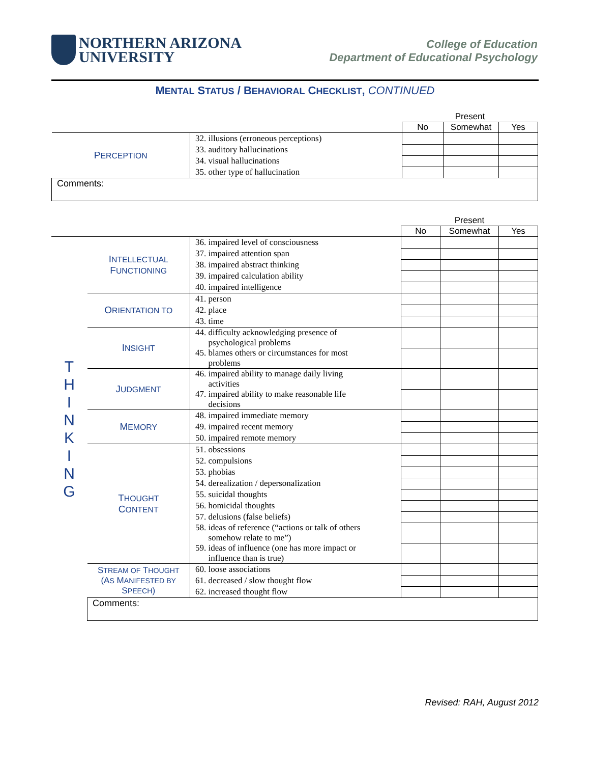NORTHERN ARIZONA
UNIVERSITY
College of Education
Department of Educational Psychology
MENTAL STATUS / BEHAVIORAL CHECKLIST, CONTINUED
| | | Present | | |
| | | No | Somewhat | Yes |
| P ERCEPTION | 32. illusions (erroneous perceptions) | | | |
| | 33. auditory hallucinations | | | |
| | 34. visual hallucinations | | | |
| | 35. other type of hallucination | | | |
| Comments: | | | | |
| | | | Present | | |
| | | | No | Somewhat | Yes |
| T H I N K I N G | I NTELLECTUAL F UNCTIONING | 36. impaired level of consciousness | | | |
| | | 37. impaired attention span | | | |
| | | 38. impaired abstract thinking | | | |
| | | 39. impaired calculation ability | | | |
| | | 40. impaired intelligence | | | |
| | O RIENTATION TO | 41. person | | | |
| | | 42. place | | | |
| | | 43. time | | | |
| | I NSIGHT | 44. difficulty acknowledging presence of psychological problems | | | |
| | | 45. blames others or circumstances for most problems | | | |
| | J UDGMENT | 46. impaired ability to manage daily living activities | | | |
| | | 47. impaired ability to make reasonable life decisions | | | |
| | M EMORY | 48. impaired immediate memory | | | |
| | | 49. impaired recent memory | | | |
| | | 50. impaired remote memory | | | |
| | T HOUGHT C ONTENT | 51. obsessions | | | |
| | | 52. compulsions | | | |
| | | 53. phobias | | | |
| | | 54. derealization / depersonalization | | | |
| | | 55. suicidal thoughts | | | |
| | | 56. homicidal thoughts | | | |
| | | 57. delusions (false beliefs) | | | |
| | | 58. ideas of reference (“actions or talk of others somehow relate to me”) | | | |
| | | 59. ideas of influence (one has more impact or influence than is true) | | | |
| | S TREAM OF T HOUGHT (A S M ANIFESTED BY S PEECH ) | 60. loose associations | | | |
| | | 61. decreased / slow thought flow | | | |
| | | 62. increased thought flow | | | |
| | Comments: | | | | |
Revised: RAH, August 2012